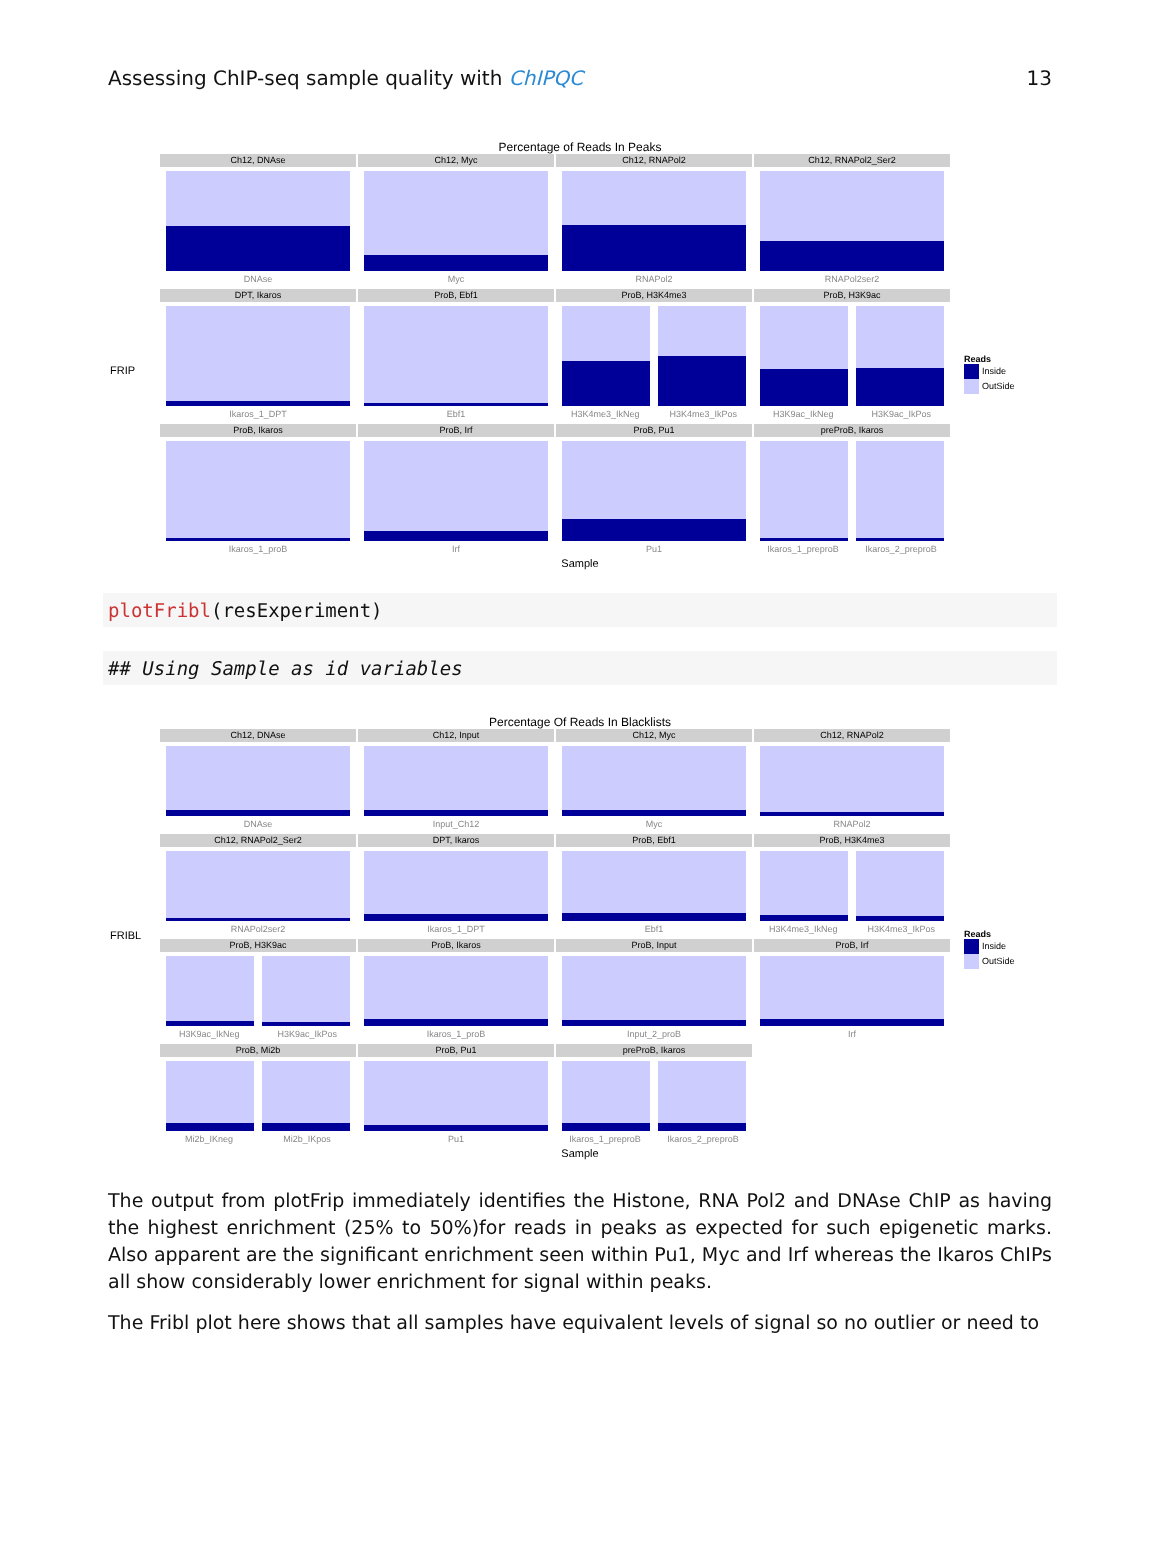Assessing ChIP-seq sample quality with ChIPQC 13
Percentage of Reads In Peaks
FRIP
Ch12, DNAse
DNAse
Ch12, Myc
Myc
Ch12, RNAPol2
RNAPol2
Ch12, RNAPol2_Ser2
RNAPol2ser2
DPT, Ikaros
Ikaros_1_DPT
ProB, Ebf1
Ebf1
ProB, H3K4me3
H3K4me3_IkNeg H3K4me3_IkPos
ProB, H3K9ac
H3K9ac_IkNeg H3K9ac_IkPos
ProB, Ikaros
Ikaros_1_proB
ProB, Irf
Irf
ProB, Pu1
Pu1
preProB, Ikaros
Ikaros_1_preproB Ikaros_2_preproB
Reads
Inside
OutSide
Sample
plotFribl(resExperiment)
## Using Sample as id variables
Percentage Of Reads In Blacklists
FRIBL
Ch12, DNAse
DNAse
Ch12, Input
Input_Ch12
Ch12, Myc
Myc
Ch12, RNAPol2
RNAPol2
Ch12, RNAPol2_Ser2
RNAPol2ser2
DPT, Ikaros
Ikaros_1_DPT
ProB, Ebf1
Ebf1
ProB, H3K4me3
H3K4me3_IkNeg H3K4me3_IkPos
ProB, H3K9ac
H3K9ac_IkNeg H3K9ac_IkPos
ProB, Ikaros
Ikaros_1_proB
ProB, Input
Input_2_proB
ProB, Irf
Irf
ProB, Mi2b
Mi2b_IKneg Mi2b_IKpos
ProB, Pu1
Pu1
preProB, Ikaros
Ikaros_1_preproB Ikaros_2_preproB
Reads
Inside
OutSide
Sample
The output from plotFrip immediately identifies the Histone, RNA Pol2 and DNAse ChIP as having the highest enrichment (25% to 50%)for reads in peaks as expected for such epigenetic marks. Also apparent are the significant enrichment seen within Pu1, Myc and Irf whereas the Ikaros ChIPs all show considerably lower enrichment for signal within peaks.
The Fribl plot here shows that all samples have equivalent levels of signal so no outlier or need to